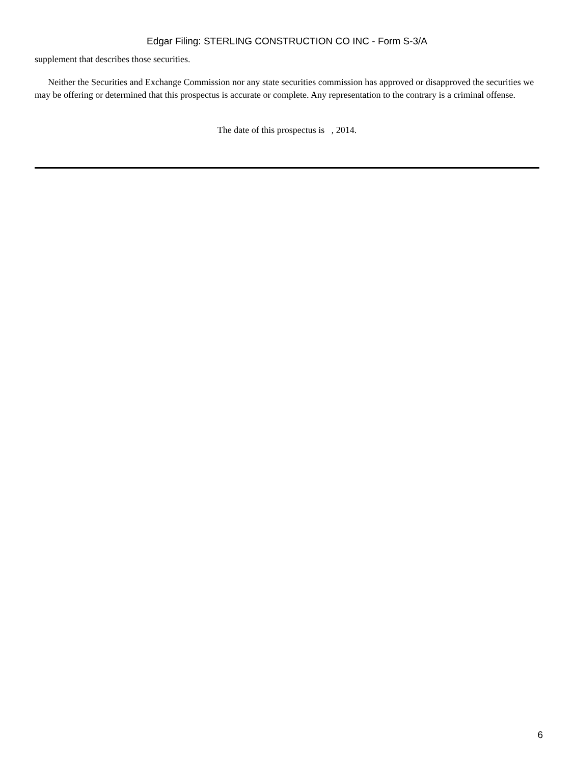Edgar Filing: STERLING CONSTRUCTION CO INC - Form S-3/A
supplement that describes those securities.
Neither the Securities and Exchange Commission nor any state securities commission has approved or disapproved the securities we may be offering or determined that this prospectus is accurate or complete. Any representation to the contrary is a criminal offense.
The date of this prospectus is , 2014.
6